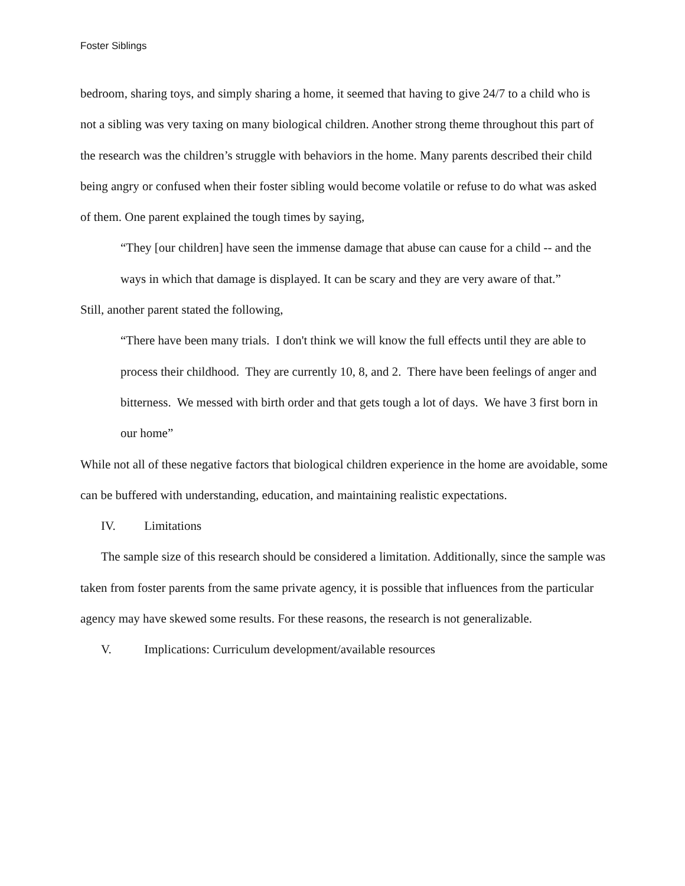Foster Siblings
bedroom, sharing toys, and simply sharing a home, it seemed that having to give 24/7 to a child who is not a sibling was very taxing on many biological children. Another strong theme throughout this part of the research was the children’s struggle with behaviors in the home. Many parents described their child being angry or confused when their foster sibling would become volatile or refuse to do what was asked of them. One parent explained the tough times by saying,
“They [our children] have seen the immense damage that abuse can cause for a child -- and the ways in which that damage is displayed. It can be scary and they are very aware of that.”
Still, another parent stated the following,
“There have been many trials. I don't think we will know the full effects until they are able to process their childhood. They are currently 10, 8, and 2. There have been feelings of anger and bitterness. We messed with birth order and that gets tough a lot of days. We have 3 first born in our home”
While not all of these negative factors that biological children experience in the home are avoidable, some can be buffered with understanding, education, and maintaining realistic expectations.
IV. Limitations
The sample size of this research should be considered a limitation. Additionally, since the sample was taken from foster parents from the same private agency, it is possible that influences from the particular agency may have skewed some results. For these reasons, the research is not generalizable.
V. Implications: Curriculum development/available resources